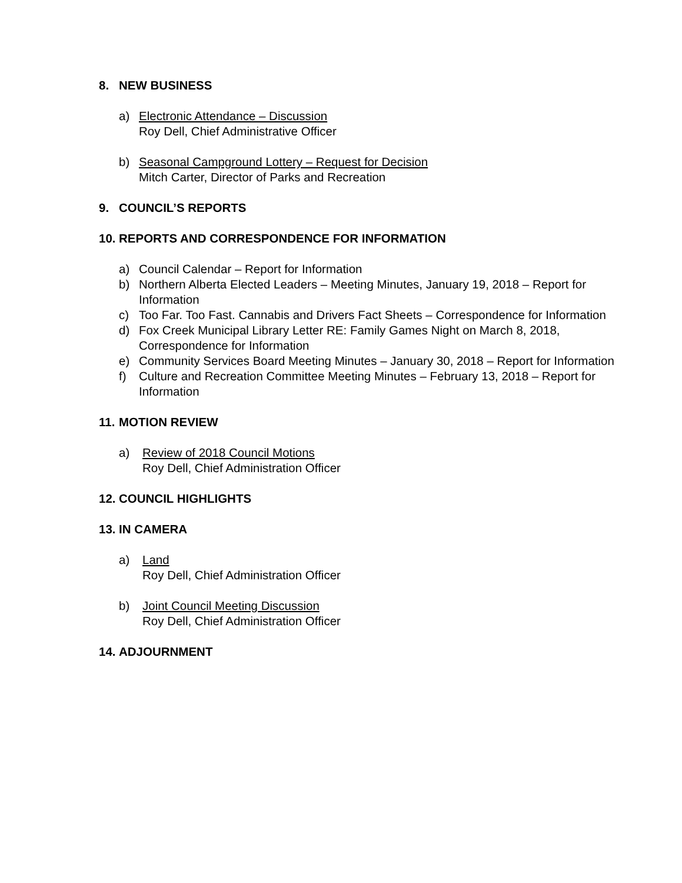8. NEW BUSINESS
a) Electronic Attendance – Discussion
Roy Dell, Chief Administrative Officer
b) Seasonal Campground Lottery – Request for Decision
Mitch Carter, Director of Parks and Recreation
9. COUNCIL’S REPORTS
10. REPORTS AND CORRESPONDENCE FOR INFORMATION
a) Council Calendar – Report for Information
b) Northern Alberta Elected Leaders – Meeting Minutes, January 19, 2018 – Report for Information
c) Too Far. Too Fast. Cannabis and Drivers Fact Sheets – Correspondence for Information
d) Fox Creek Municipal Library Letter RE: Family Games Night on March 8, 2018, Correspondence for Information
e) Community Services Board Meeting Minutes – January 30, 2018 – Report for Information
f) Culture and Recreation Committee Meeting Minutes – February 13, 2018 – Report for Information
11. MOTION REVIEW
a) Review of 2018 Council Motions
Roy Dell, Chief Administration Officer
12. COUNCIL HIGHLIGHTS
13. IN CAMERA
a) Land
Roy Dell, Chief Administration Officer
b) Joint Council Meeting Discussion
Roy Dell, Chief Administration Officer
14. ADJOURNMENT